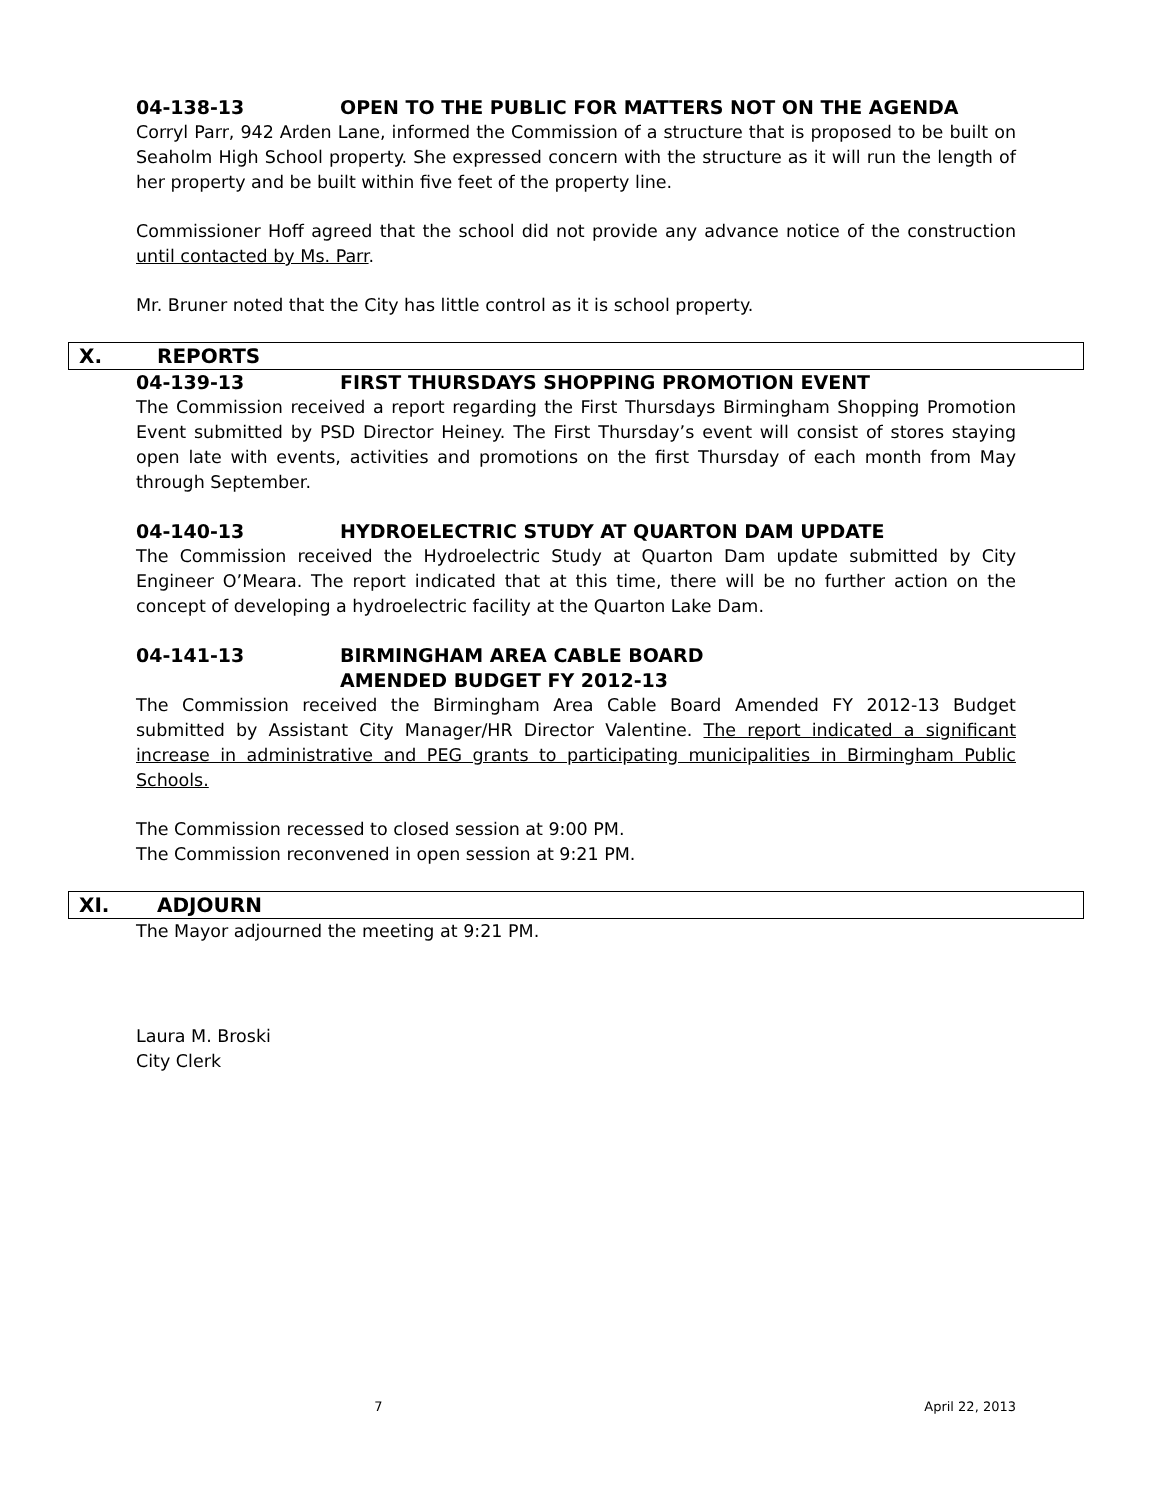04-138-13 OPEN TO THE PUBLIC FOR MATTERS NOT ON THE AGENDA
Corryl Parr, 942 Arden Lane, informed the Commission of a structure that is proposed to be built on Seaholm High School property. She expressed concern with the structure as it will run the length of her property and be built within five feet of the property line.
Commissioner Hoff agreed that the school did not provide any advance notice of the construction until contacted by Ms. Parr.
Mr. Bruner noted that the City has little control as it is school property.
X. REPORTS
04-139-13 FIRST THURSDAYS SHOPPING PROMOTION EVENT
The Commission received a report regarding the First Thursdays Birmingham Shopping Promotion Event submitted by PSD Director Heiney. The First Thursday’s event will consist of stores staying open late with events, activities and promotions on the first Thursday of each month from May through September.
04-140-13 HYDROELECTRIC STUDY AT QUARTON DAM UPDATE
The Commission received the Hydroelectric Study at Quarton Dam update submitted by City Engineer O’Meara. The report indicated that at this time, there will be no further action on the concept of developing a hydroelectric facility at the Quarton Lake Dam.
04-141-13 BIRMINGHAM AREA CABLE BOARD
AMENDED BUDGET FY 2012-13
The Commission received the Birmingham Area Cable Board Amended FY 2012-13 Budget submitted by Assistant City Manager/HR Director Valentine. The report indicated a significant increase in administrative and PEG grants to participating municipalities in Birmingham Public Schools.
The Commission recessed to closed session at 9:00 PM.
The Commission reconvened in open session at 9:21 PM.
XI. ADJOURN
The Mayor adjourned the meeting at 9:21 PM.
Laura M. Broski
City Clerk
7 April 22, 2013